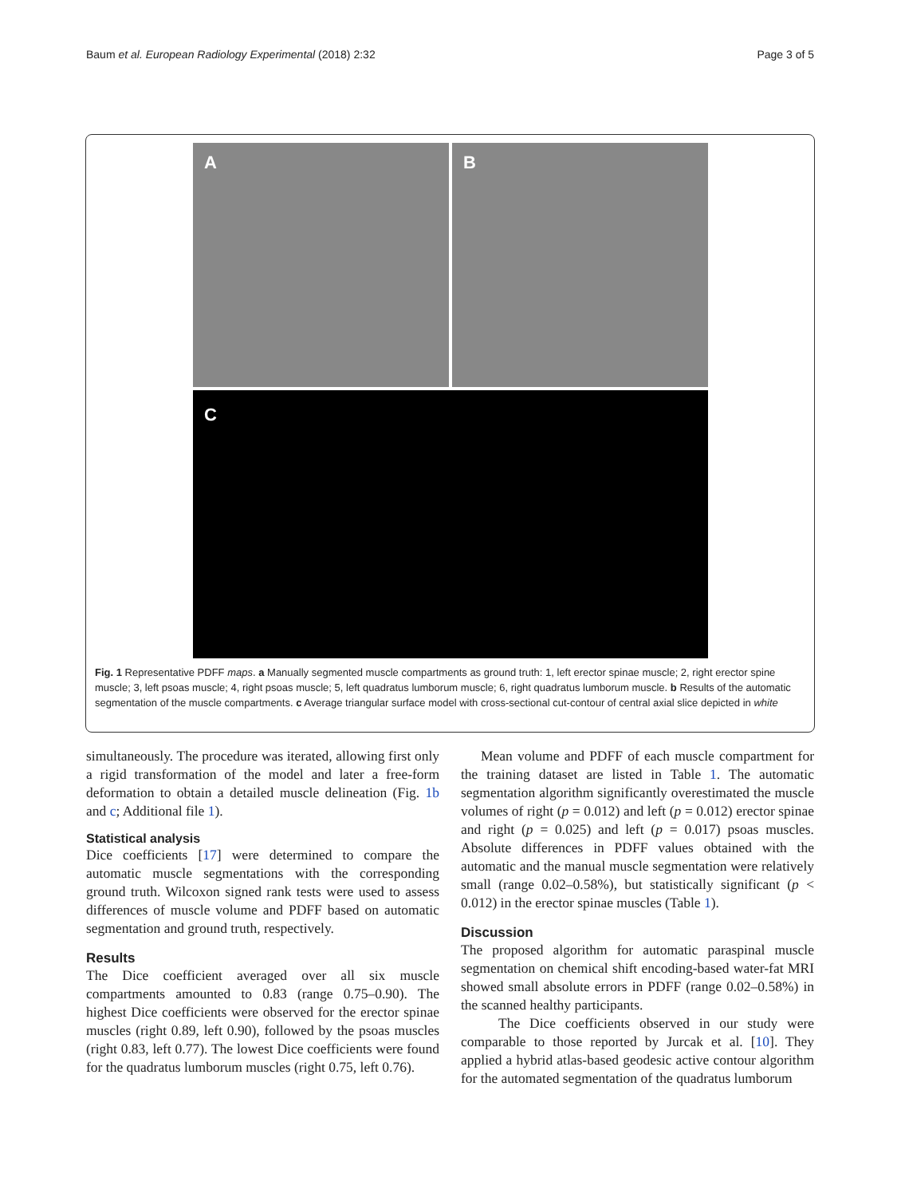Baum et al. European Radiology Experimental (2018) 2:32 Page 3 of 5
A B
C
Fig. 1 Representative PDFF maps. a Manually segmented muscle compartments as ground truth: 1, left erector spinae muscle; 2, right erector spine muscle; 3, left psoas muscle; 4, right psoas muscle; 5, left quadratus lumborum muscle; 6, right quadratus lumborum muscle. b Results of the automatic segmentation of the muscle compartments. c Average triangular surface model with cross-sectional cut-contour of central axial slice depicted in white
simultaneously. The procedure was iterated, allowing first only a rigid transformation of the model and later a free-form deformation to obtain a detailed muscle delineation (Fig. 1b and c; Additional file 1).
Statistical analysis
Dice coefficients [17] were determined to compare the automatic muscle segmentations with the corresponding ground truth. Wilcoxon signed rank tests were used to assess differences of muscle volume and PDFF based on automatic segmentation and ground truth, respectively.
Results
The Dice coefficient averaged over all six muscle compartments amounted to 0.83 (range 0.75–0.90). The highest Dice coefficients were observed for the erector spinae muscles (right 0.89, left 0.90), followed by the psoas muscles (right 0.83, left 0.77). The lowest Dice coefficients were found for the quadratus lumborum muscles (right 0.75, left 0.76).
Mean volume and PDFF of each muscle compartment for the training dataset are listed in Table 1. The automatic segmentation algorithm significantly overestimated the muscle volumes of right (p = 0.012) and left (p = 0.012) erector spinae and right (p = 0.025) and left (p = 0.017) psoas muscles. Absolute differences in PDFF values obtained with the automatic and the manual muscle segmentation were relatively small (range 0.02–0.58%), but statistically significant (p < 0.012) in the erector spinae muscles (Table 1).
Discussion
The proposed algorithm for automatic paraspinal muscle segmentation on chemical shift encoding-based water-fat MRI showed small absolute errors in PDFF (range 0.02–0.58%) in the scanned healthy participants.
The Dice coefficients observed in our study were comparable to those reported by Jurcak et al. [10]. They applied a hybrid atlas-based geodesic active contour algorithm for the automated segmentation of the quadratus lumborum